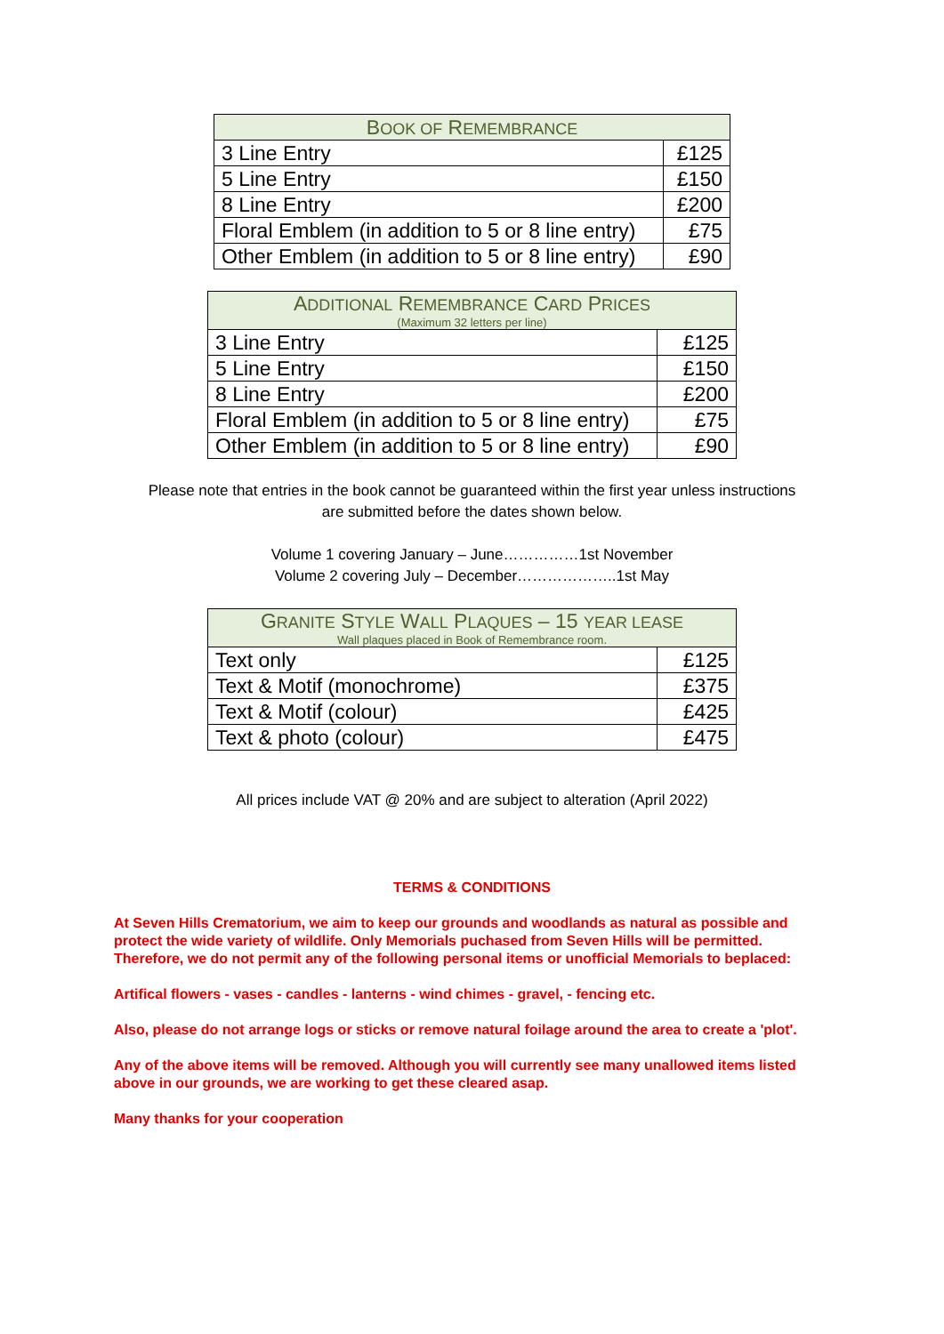| B OOK OF R EMEMBRANCE | |
| --- | --- |
| 3 Line Entry | £125 |
| 5 Line Entry | £150 |
| 8 Line Entry | £200 |
| Floral Emblem (in addition to 5 or 8 line entry) | £75 |
| Other Emblem (in addition to 5 or 8 line entry) | £90 |
| A DDITIONAL R EMEMBRANCE C ARD P RICES (Maximum 32 letters per line) | |
| --- | --- |
| 3 Line Entry | £125 |
| 5 Line Entry | £150 |
| 8 Line Entry | £200 |
| Floral Emblem (in addition to 5 or 8 line entry) | £75 |
| Other Emblem (in addition to 5 or 8 line entry) | £90 |
Please note that entries in the book cannot be guaranteed within the first year unless instructions
are submitted before the dates shown below.
Volume 1 covering January – June……………1st November
Volume 2 covering July – December………………..1st May
| G RANITE S TYLE W ALL P LAQUES – 15 YEAR LEASE Wall plaques placed in Book of Remembrance room. | |
| --- | --- |
| Text only | £125 |
| Text & Motif (monochrome) | £375 |
| Text & Motif (colour) | £425 |
| Text & photo (colour) | £475 |
All prices include VAT @ 20% and are subject to alteration (April 2022)
TERMS & CONDITIONS
At Seven Hills Crematorium, we aim to keep our grounds and woodlands as natural as possible and protect the wide variety of wildlife. Only Memorials puchased from Seven Hills will be permitted. Therefore, we do not permit any of the following personal items or unofficial Memorials to beplaced:
Artifical flowers - vases - candles - lanterns - wind chimes - gravel, - fencing etc.
Also, please do not arrange logs or sticks or remove natural foilage around the area to create a 'plot'.
Any of the above items will be removed. Although you will currently see many unallowed items listed above in our grounds, we are working to get these cleared asap.
Many thanks for your cooperation